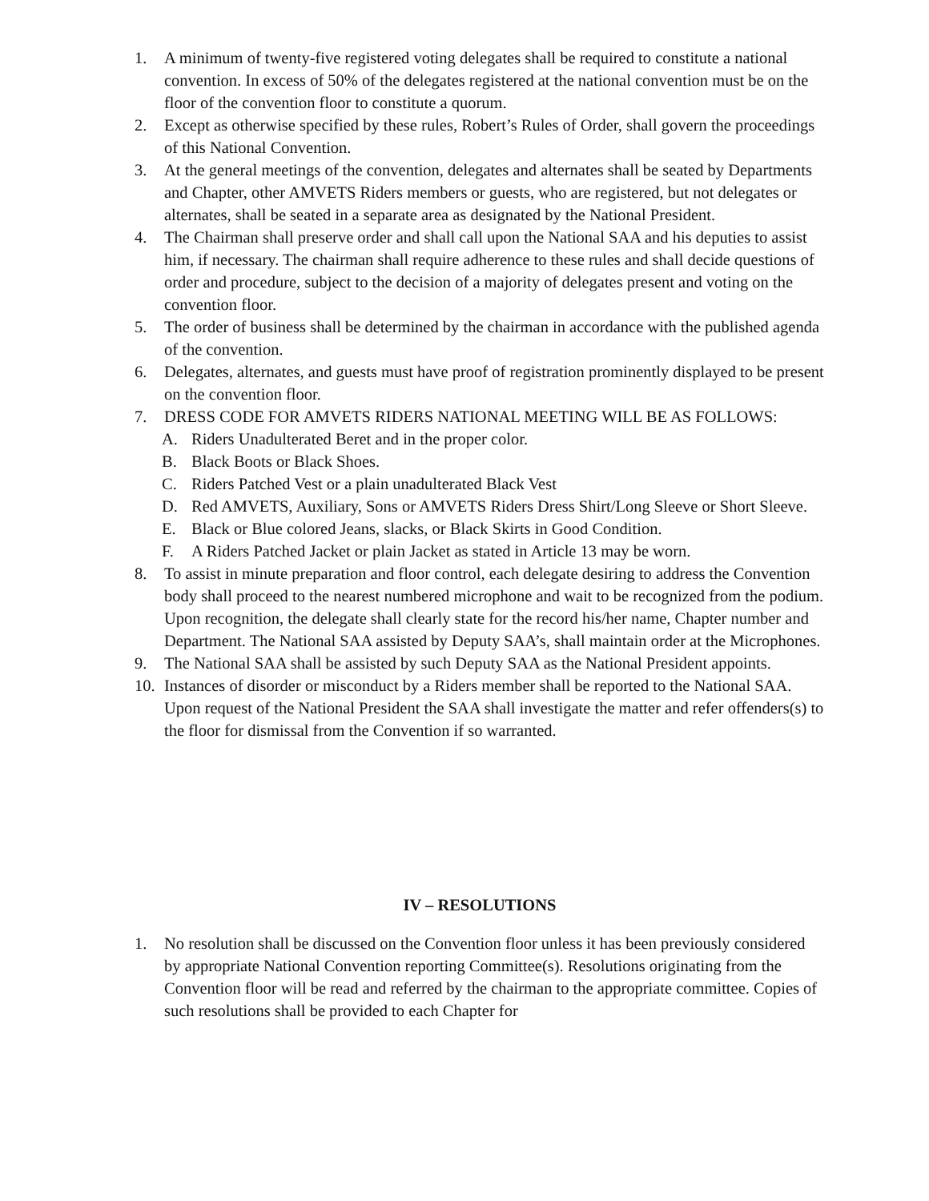1. A minimum of twenty-five registered voting delegates shall be required to constitute a national convention. In excess of 50% of the delegates registered at the national convention must be on the floor of the convention floor to constitute a quorum.
2. Except as otherwise specified by these rules, Robert’s Rules of Order, shall govern the proceedings of this National Convention.
3. At the general meetings of the convention, delegates and alternates shall be seated by Departments and Chapter, other AMVETS Riders members or guests, who are registered, but not delegates or alternates, shall be seated in a separate area as designated by the National President.
4. The Chairman shall preserve order and shall call upon the National SAA and his deputies to assist him, if necessary. The chairman shall require adherence to these rules and shall decide questions of order and procedure, subject to the decision of a majority of delegates present and voting on the convention floor.
5. The order of business shall be determined by the chairman in accordance with the published agenda of the convention.
6. Delegates, alternates, and guests must have proof of registration prominently displayed to be present on the convention floor.
7. DRESS CODE FOR AMVETS RIDERS NATIONAL MEETING WILL BE AS FOLLOWS:
A. Riders Unadulterated Beret and in the proper color.
B. Black Boots or Black Shoes.
C. Riders Patched Vest or a plain unadulterated Black Vest
D. Red AMVETS, Auxiliary, Sons or AMVETS Riders Dress Shirt/Long Sleeve or Short Sleeve.
E. Black or Blue colored Jeans, slacks, or Black Skirts in Good Condition.
F. A Riders Patched Jacket or plain Jacket as stated in Article 13 may be worn.
8. To assist in minute preparation and floor control, each delegate desiring to address the Convention body shall proceed to the nearest numbered microphone and wait to be recognized from the podium. Upon recognition, the delegate shall clearly state for the record his/her name, Chapter number and Department. The National SAA assisted by Deputy SAA’s, shall maintain order at the Microphones.
9. The National SAA shall be assisted by such Deputy SAA as the National President appoints.
10. Instances of disorder or misconduct by a Riders member shall be reported to the National SAA. Upon request of the National President the SAA shall investigate the matter and refer offenders(s) to the floor for dismissal from the Convention if so warranted.
IV – RESOLUTIONS
1. No resolution shall be discussed on the Convention floor unless it has been previously considered by appropriate National Convention reporting Committee(s). Resolutions originating from the Convention floor will be read and referred by the chairman to the appropriate committee. Copies of such resolutions shall be provided to each Chapter for